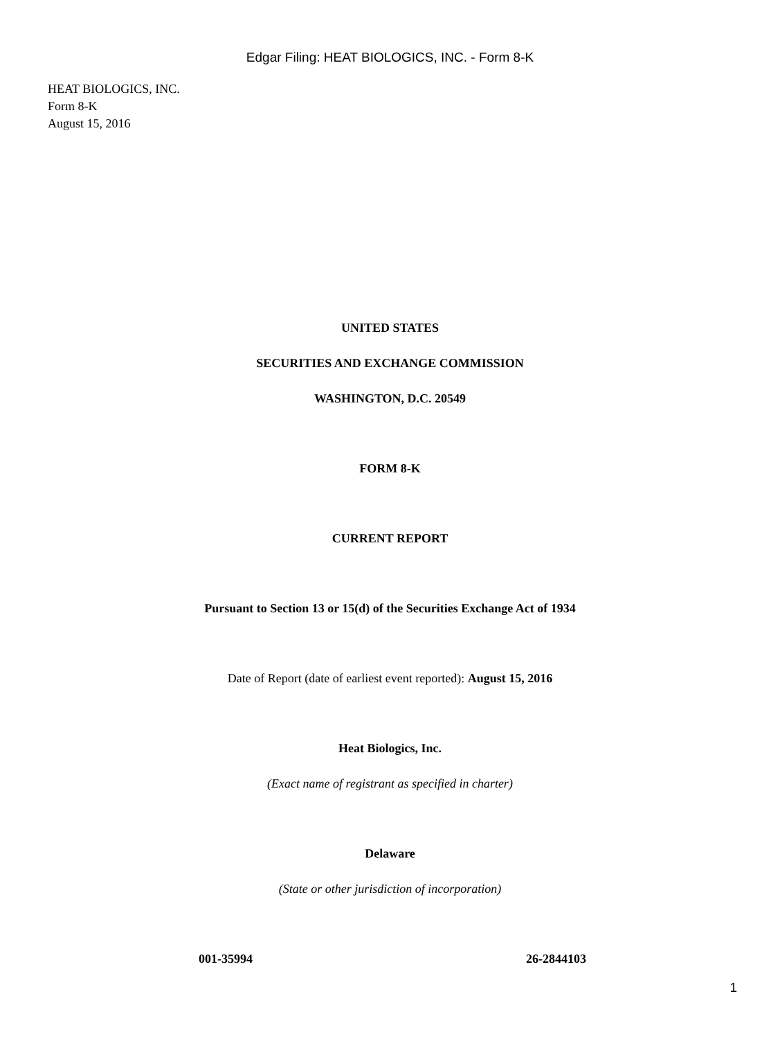Edgar Filing: HEAT BIOLOGICS, INC. - Form 8-K
HEAT BIOLOGICS, INC.
Form 8-K
August 15, 2016
UNITED STATES
SECURITIES AND EXCHANGE COMMISSION
WASHINGTON, D.C. 20549
FORM 8-K
CURRENT REPORT
Pursuant to Section 13 or 15(d) of the Securities Exchange Act of 1934
Date of Report (date of earliest event reported): August 15, 2016
Heat Biologics, Inc.
(Exact name of registrant as specified in charter)
Delaware
(State or other jurisdiction of incorporation)
001-35994 26-2844103
1